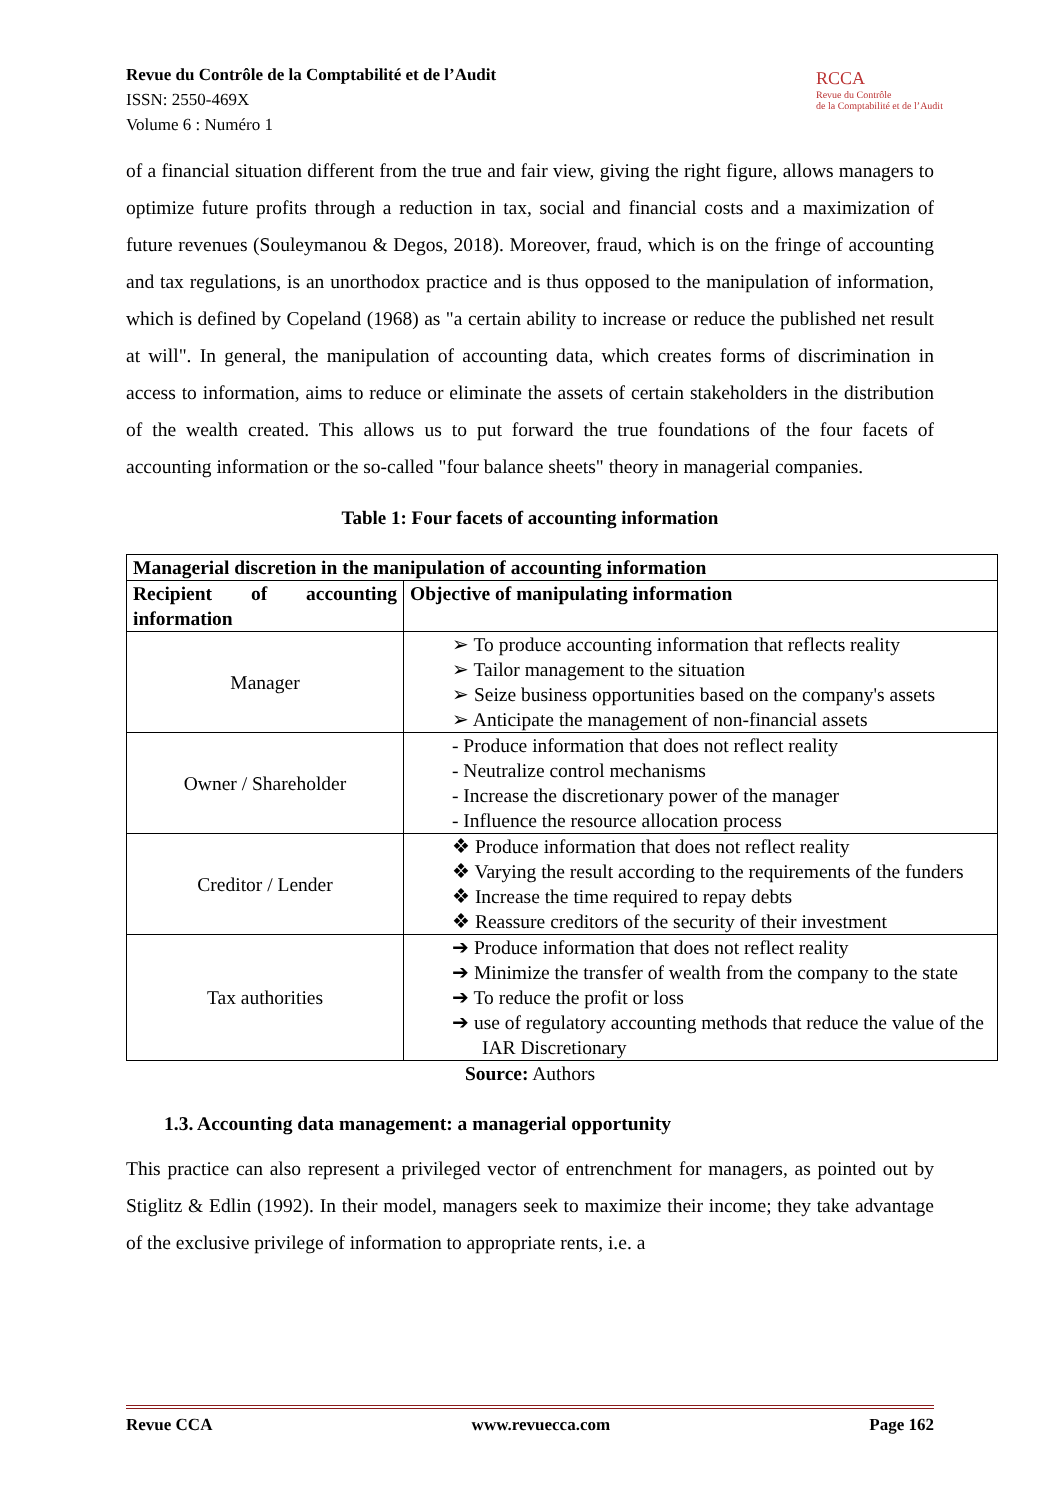Revue du Contrôle de la Comptabilité et de l’Audit
ISSN: 2550-469X
Volume 6 : Numéro 1
RCCA
Revue du Contrôle
de la Comptabilité et de l’Audit
of a financial situation different from the true and fair view, giving the right figure, allows managers to optimize future profits through a reduction in tax, social and financial costs and a maximization of future revenues (Souleymanou & Degos, 2018). Moreover, fraud, which is on the fringe of accounting and tax regulations, is an unorthodox practice and is thus opposed to the manipulation of information, which is defined by Copeland (1968) as "a certain ability to increase or reduce the published net result at will". In general, the manipulation of accounting data, which creates forms of discrimination in access to information, aims to reduce or eliminate the assets of certain stakeholders in the distribution of the wealth created. This allows us to put forward the true foundations of the four facets of accounting information or the so-called "four balance sheets" theory in managerial companies.
Table 1: Four facets of accounting information
| Managerial discretion in the manipulation of accounting information | |
| --- | --- |
| Recipient of accounting information | Objective of manipulating information |
| Manager | ➢ To produce accounting information that reflects reality ➢ Tailor management to the situation ➢ Seize business opportunities based on the company's assets ➢ Anticipate the management of non-financial assets |
| Owner / Shareholder | - Produce information that does not reflect reality - Neutralize control mechanisms - Increase the discretionary power of the manager - Influence the resource allocation process |
| Creditor / Lender | ❖ Produce information that does not reflect reality ❖ Varying the result according to the requirements of the funders ❖ Increase the time required to repay debts ❖ Reassure creditors of the security of their investment |
| Tax authorities | ➔ Produce information that does not reflect reality ➔ Minimize the transfer of wealth from the company to the state ➔ To reduce the profit or loss ➔ use of regulatory accounting methods that reduce the value of the IAR Discretionary |
Source: Authors
1.3. Accounting data management: a managerial opportunity
This practice can also represent a privileged vector of entrenchment for managers, as pointed out by Stiglitz & Edlin (1992). In their model, managers seek to maximize their income; they take advantage of the exclusive privilege of information to appropriate rents, i.e. a
Revue CCA www.revuecca.com Page 162